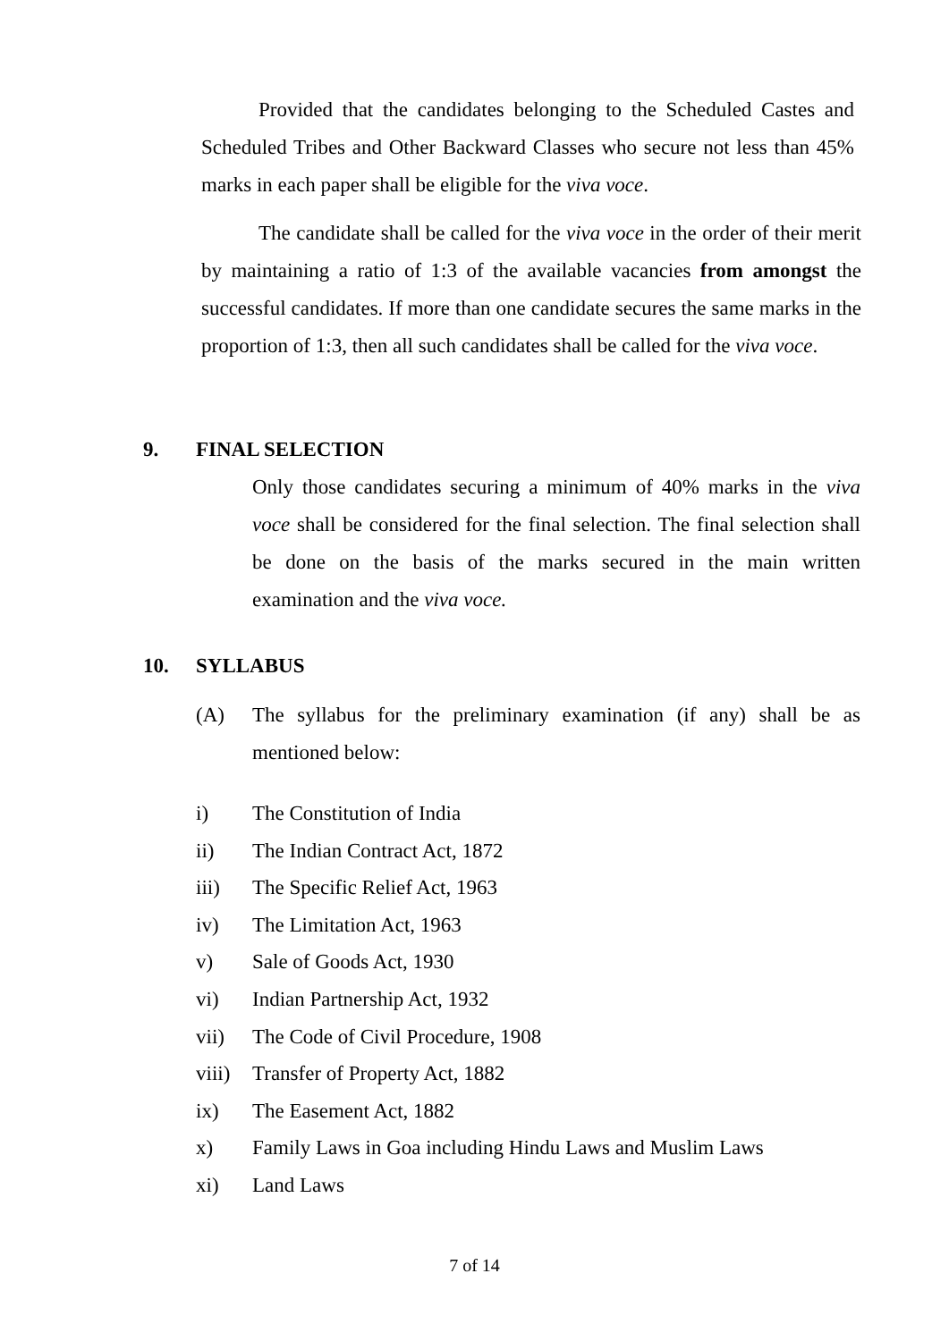Provided that the candidates belonging to the Scheduled Castes and Scheduled Tribes and Other Backward Classes who secure not less than 45% marks in each paper shall be eligible for the viva voce.
The candidate shall be called for the viva voce in the order of their merit by maintaining a ratio of 1:3 of the available vacancies from amongst the successful candidates. If more than one candidate secures the same marks in the proportion of 1:3, then all such candidates shall be called for the viva voce.
9. FINAL SELECTION
Only those candidates securing a minimum of 40% marks in the viva voce shall be considered for the final selection. The final selection shall be done on the basis of the marks secured in the main written examination and the viva voce.
10. SYLLABUS
(A) The syllabus for the preliminary examination (if any) shall be as mentioned below:
i) The Constitution of India
ii) The Indian Contract Act, 1872
iii) The Specific Relief Act, 1963
iv) The Limitation Act, 1963
v) Sale of Goods Act, 1930
vi) Indian Partnership Act, 1932
vii) The Code of Civil Procedure, 1908
viii) Transfer of Property Act, 1882
ix) The Easement Act, 1882
x) Family Laws in Goa including Hindu Laws and Muslim Laws
xi) Land Laws
7 of 14